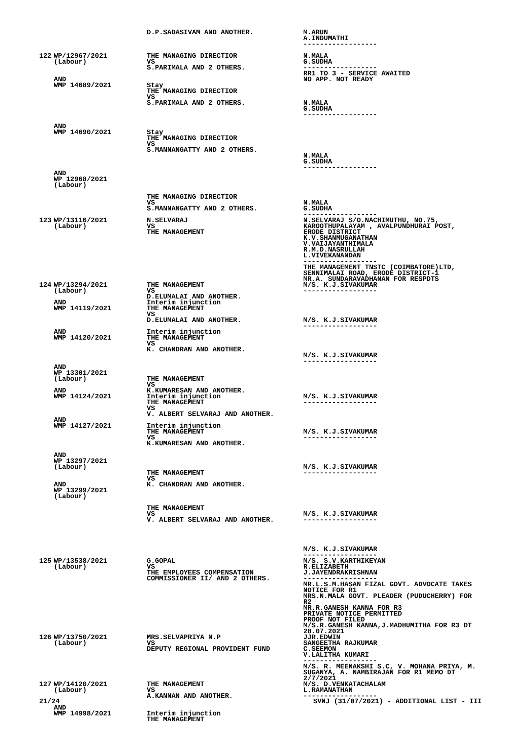| | | D.P.SADASIVAM AND ANOTHER. | M.ARUN A.INDUMATHI ------------------ |
| 122 | WP/12967/2021 (Labour) AND WMP 14689/2021 AND WMP 14690/2021 AND WP 12968/2021 (Labour) | THE MANAGING DIRECTIOR VS S.PARIMALA AND 2 OTHERS. Stay THE MANAGING DIRECTIOR VS S.PARIMALA AND 2 OTHERS. Stay THE MANAGING DIRECTIOR VS S.MANNANGATTY AND 2 OTHERS. THE MANAGING DIRECTIOR VS S.MANNANGATTY AND 2 OTHERS. | N.MALA G.SUDHA ------------------ RR1 TO 3 - SERVICE AWAITED NO APP. NOT READY N.MALA G.SUDHA ------------------ N.MALA G.SUDHA ------------------ N.MALA G.SUDHA ------------------ |
| 123 | WP/13116/2021 (Labour) | N.SELVARAJ VS THE MANAGEMENT | N.SELVARAJ S/O.NACHIMUTHU, NO.75, KAROOTHUPALAYAM , AVALPUNDHURAI POST, ERODE DISTRICT K.V.SHANMUGANATHAN V.VAIJAYANTHIMALA R.M.D.NASRULLAH L.VIVEKANANDAN ------------------ THE MANAGEMENT TNSTC (COIMBATORE)LTD, SENNIMALAI ROAD, ERODE DISTRICT-1 MR.A. SUNDARAVADHANAN FOR RESPDTS |
| 124 | WP/13294/2021 (Labour) AND WMP 14119/2021 AND WMP 14120/2021 AND WP 13301/2021 (Labour) AND WMP 14124/2021 AND WMP 14127/2021 AND WP 13297/2021 (Labour) AND WP 13299/2021 (Labour) | THE MANAGEMENT VS D.ELUMALAI AND ANOTHER. Interim injunction THE MANAGEMENT VS D.ELUMALAI AND ANOTHER. Interim injunction THE MANAGEMENT VS K. CHANDRAN AND ANOTHER. THE MANAGEMENT VS K.KUMARESAN AND ANOTHER. Interim injunction THE MANAGEMENT VS V. ALBERT SELVARAJ AND ANOTHER. Interim injunction THE MANAGEMENT VS K.KUMARESAN AND ANOTHER. THE MANAGEMENT VS K. CHANDRAN AND ANOTHER. THE MANAGEMENT VS V. ALBERT SELVARAJ AND ANOTHER. | M/S. K.J.SIVAKUMAR ------------------ M/S. K.J.SIVAKUMAR ------------------ M/S. K.J.SIVAKUMAR ------------------ M/S. K.J.SIVAKUMAR ------------------ M/S. K.J.SIVAKUMAR ------------------ M/S. K.J.SIVAKUMAR ------------------ M/S. K.J.SIVAKUMAR ------------------ M/S. K.J.SIVAKUMAR ------------------ |
| 125 | WP/13538/2021 (Labour) | G.GOPAL VS THE EMPLOYEES COMPENSATION COMMISSIONER II/ AND 2 OTHERS. | M/S. S.V.KARTHIKEYAN R.ELIZABETH J.JAYENDRAKRISHNAN ------------------ MR.L.S.M.HASAN FIZAL GOVT. ADVOCATE TAKES NOTICE FOR R1 MRS.N.MALA GOVT. PLEADER (PUDUCHERRY) FOR R2 MR.R.GANESH KANNA FOR R3 PRIVATE NOTICE PERMITTED PROOF NOT FILED M/S.R.GANESH KANNA,J.MADHUMITHA FOR R3 DT 28.07.2021 |
| 126 | WP/13750/2021 (Labour) | MRS.SELVAPRIYA N.P VS DEPUTY REGIONAL PROVIDENT FUND | JJR.EDWIN SANGEETHA RAJKUMAR C.SEEMON V.LALITHA KUMARI ------------------ M/S. R. MEENAKSHI S.C, V. MOHANA PRIYA, M. SUGANYA, A. NAMBIRAJAN FOR R1 MEMO DT 2/7/2021 |
| 127 | WP/14120/2021 (Labour) AND WMP 14998/2021 | THE MANAGEMENT VS A.KANNAN AND ANOTHER. Interim injunction THE MANAGEMENT | M/S. D.VENKATACHALAM L.RAMANATHAN ------------------ |
21/24 SVNJ (31/07/2021) - ADDITIONAL LIST - III